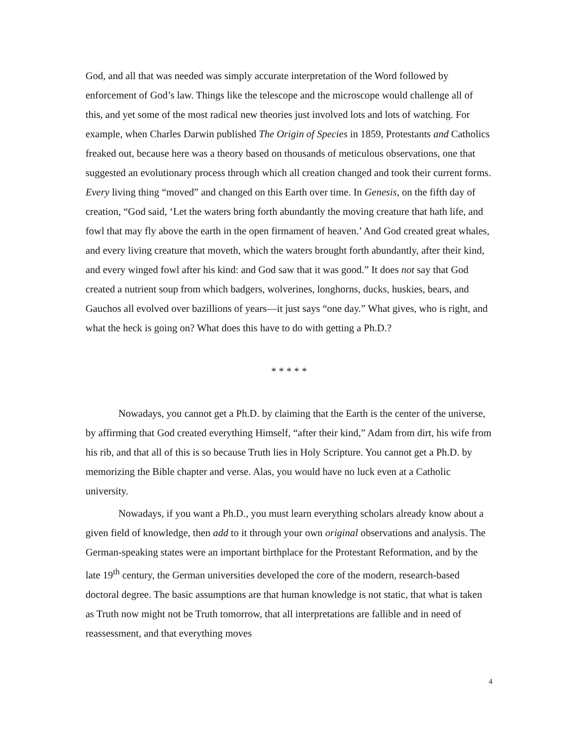God, and all that was needed was simply accurate interpretation of the Word followed by enforcement of God’s law. Things like the telescope and the microscope would challenge all of this, and yet some of the most radical new theories just involved lots and lots of watching. For example, when Charles Darwin published The Origin of Species in 1859, Protestants and Catholics freaked out, because here was a theory based on thousands of meticulous observations, one that suggested an evolutionary process through which all creation changed and took their current forms. Every living thing “moved” and changed on this Earth over time. In Genesis, on the fifth day of creation, “God said, ‘Let the waters bring forth abundantly the moving creature that hath life, and fowl that may fly above the earth in the open firmament of heaven.’ And God created great whales, and every living creature that moveth, which the waters brought forth abundantly, after their kind, and every winged fowl after his kind: and God saw that it was good.” It does not say that God created a nutrient soup from which badgers, wolverines, longhorns, ducks, huskies, bears, and Gauchos all evolved over bazillions of years—it just says “one day.” What gives, who is right, and what the heck is going on? What does this have to do with getting a Ph.D.?
* * * * *
Nowadays, you cannot get a Ph.D. by claiming that the Earth is the center of the universe, by affirming that God created everything Himself, “after their kind,” Adam from dirt, his wife from his rib, and that all of this is so because Truth lies in Holy Scripture. You cannot get a Ph.D. by memorizing the Bible chapter and verse. Alas, you would have no luck even at a Catholic university.
Nowadays, if you want a Ph.D., you must learn everything scholars already know about a given field of knowledge, then add to it through your own original observations and analysis. The German-speaking states were an important birthplace for the Protestant Reformation, and by the late 19<sup>th</sup> century, the German universities developed the core of the modern, research-based doctoral degree. The basic assumptions are that human knowledge is not static, that what is taken as Truth now might not be Truth tomorrow, that all interpretations are fallible and in need of reassessment, and that everything moves
4